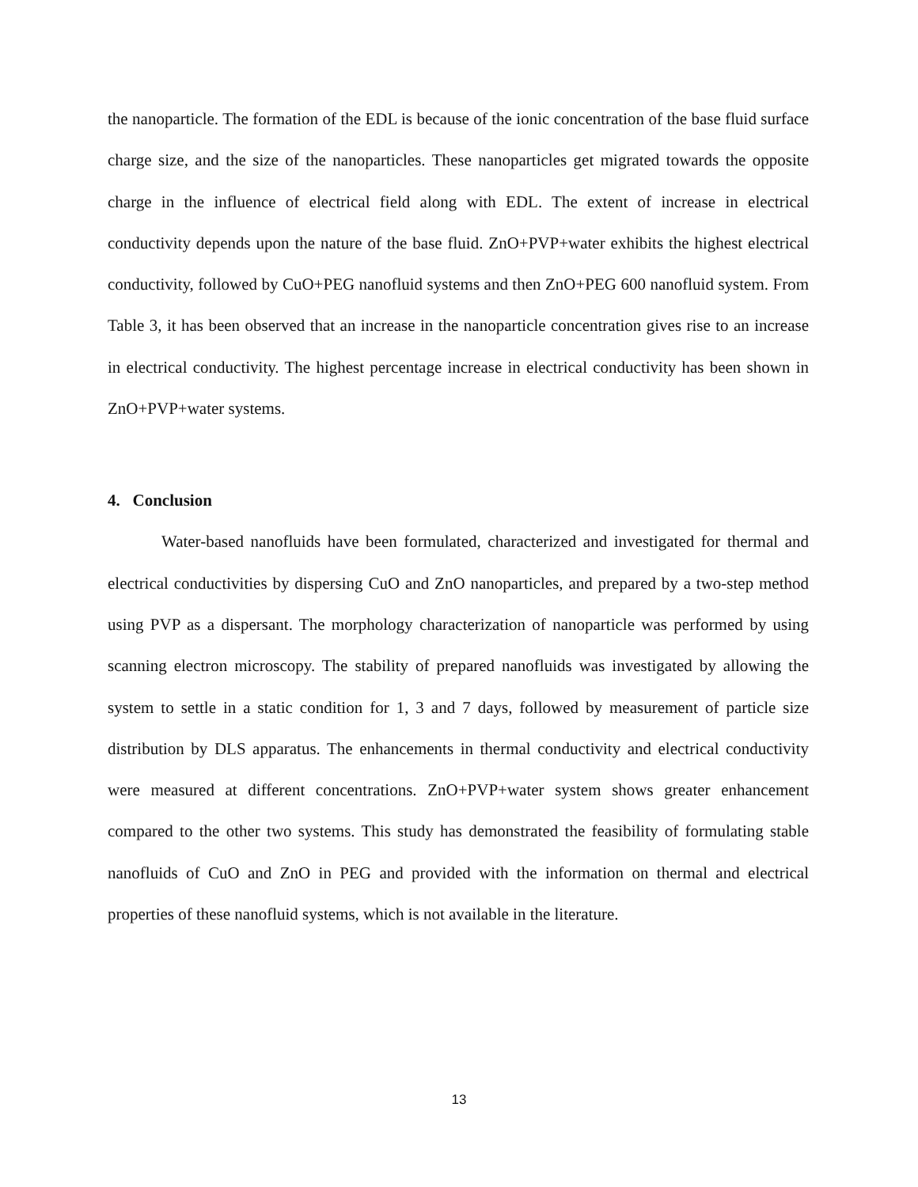the nanoparticle. The formation of the EDL is because of the ionic concentration of the base fluid surface charge size, and the size of the nanoparticles. These nanoparticles get migrated towards the opposite charge in the influence of electrical field along with EDL. The extent of increase in electrical conductivity depends upon the nature of the base fluid. ZnO+PVP+water exhibits the highest electrical conductivity, followed by CuO+PEG nanofluid systems and then ZnO+PEG 600 nanofluid system. From Table 3, it has been observed that an increase in the nanoparticle concentration gives rise to an increase in electrical conductivity. The highest percentage increase in electrical conductivity has been shown in ZnO+PVP+water systems.
4. Conclusion
Water-based nanofluids have been formulated, characterized and investigated for thermal and electrical conductivities by dispersing CuO and ZnO nanoparticles, and prepared by a two-step method using PVP as a dispersant. The morphology characterization of nanoparticle was performed by using scanning electron microscopy. The stability of prepared nanofluids was investigated by allowing the system to settle in a static condition for 1, 3 and 7 days, followed by measurement of particle size distribution by DLS apparatus. The enhancements in thermal conductivity and electrical conductivity were measured at different concentrations. ZnO+PVP+water system shows greater enhancement compared to the other two systems. This study has demonstrated the feasibility of formulating stable nanofluids of CuO and ZnO in PEG and provided with the information on thermal and electrical properties of these nanofluid systems, which is not available in the literature.
13